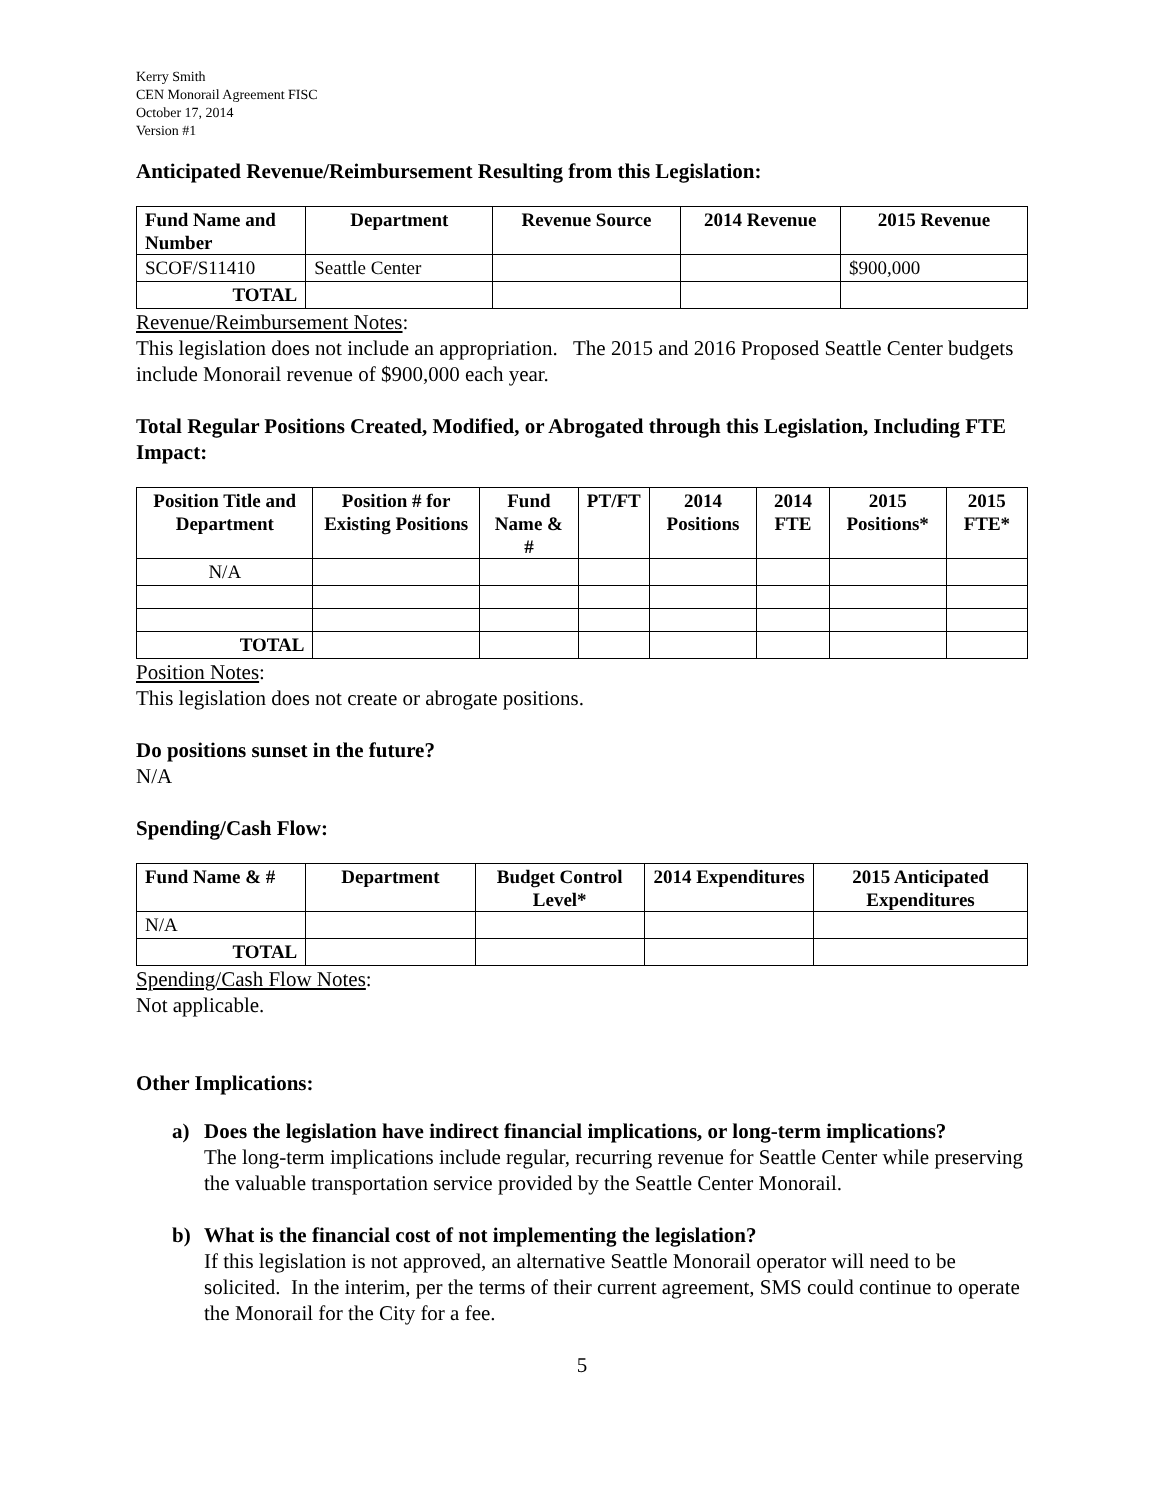Kerry Smith
CEN Monorail Agreement FISC
October 17, 2014
Version #1
Anticipated Revenue/Reimbursement Resulting from this Legislation:
| Fund Name and Number | Department | Revenue Source | 2014 Revenue | 2015 Revenue |
| --- | --- | --- | --- | --- |
| SCOF/S11410 | Seattle Center | | | $900,000 |
| TOTAL | | | | |
Revenue/Reimbursement Notes:
This legislation does not include an appropriation. The 2015 and 2016 Proposed Seattle Center budgets include Monorail revenue of $900,000 each year.
Total Regular Positions Created, Modified, or Abrogated through this Legislation, Including FTE Impact:
| Position Title and Department | Position # for Existing Positions | Fund Name & # | PT/FT | 2014 Positions | 2014 FTE | 2015 Positions* | 2015 FTE* |
| --- | --- | --- | --- | --- | --- | --- | --- |
| N/A | | | | | | | |
| TOTAL | | | | | | | |
Position Notes:
This legislation does not create or abrogate positions.
Do positions sunset in the future?
N/A
Spending/Cash Flow:
| Fund Name & # | Department | Budget Control Level* | 2014 Expenditures | 2015 Anticipated Expenditures |
| --- | --- | --- | --- | --- |
| N/A | | | | |
| TOTAL | | | | |
Spending/Cash Flow Notes:
Not applicable.
Other Implications:
a) Does the legislation have indirect financial implications, or long-term implications?
The long-term implications include regular, recurring revenue for Seattle Center while preserving the valuable transportation service provided by the Seattle Center Monorail.
b) What is the financial cost of not implementing the legislation?
If this legislation is not approved, an alternative Seattle Monorail operator will need to be solicited. In the interim, per the terms of their current agreement, SMS could continue to operate the Monorail for the City for a fee.
5